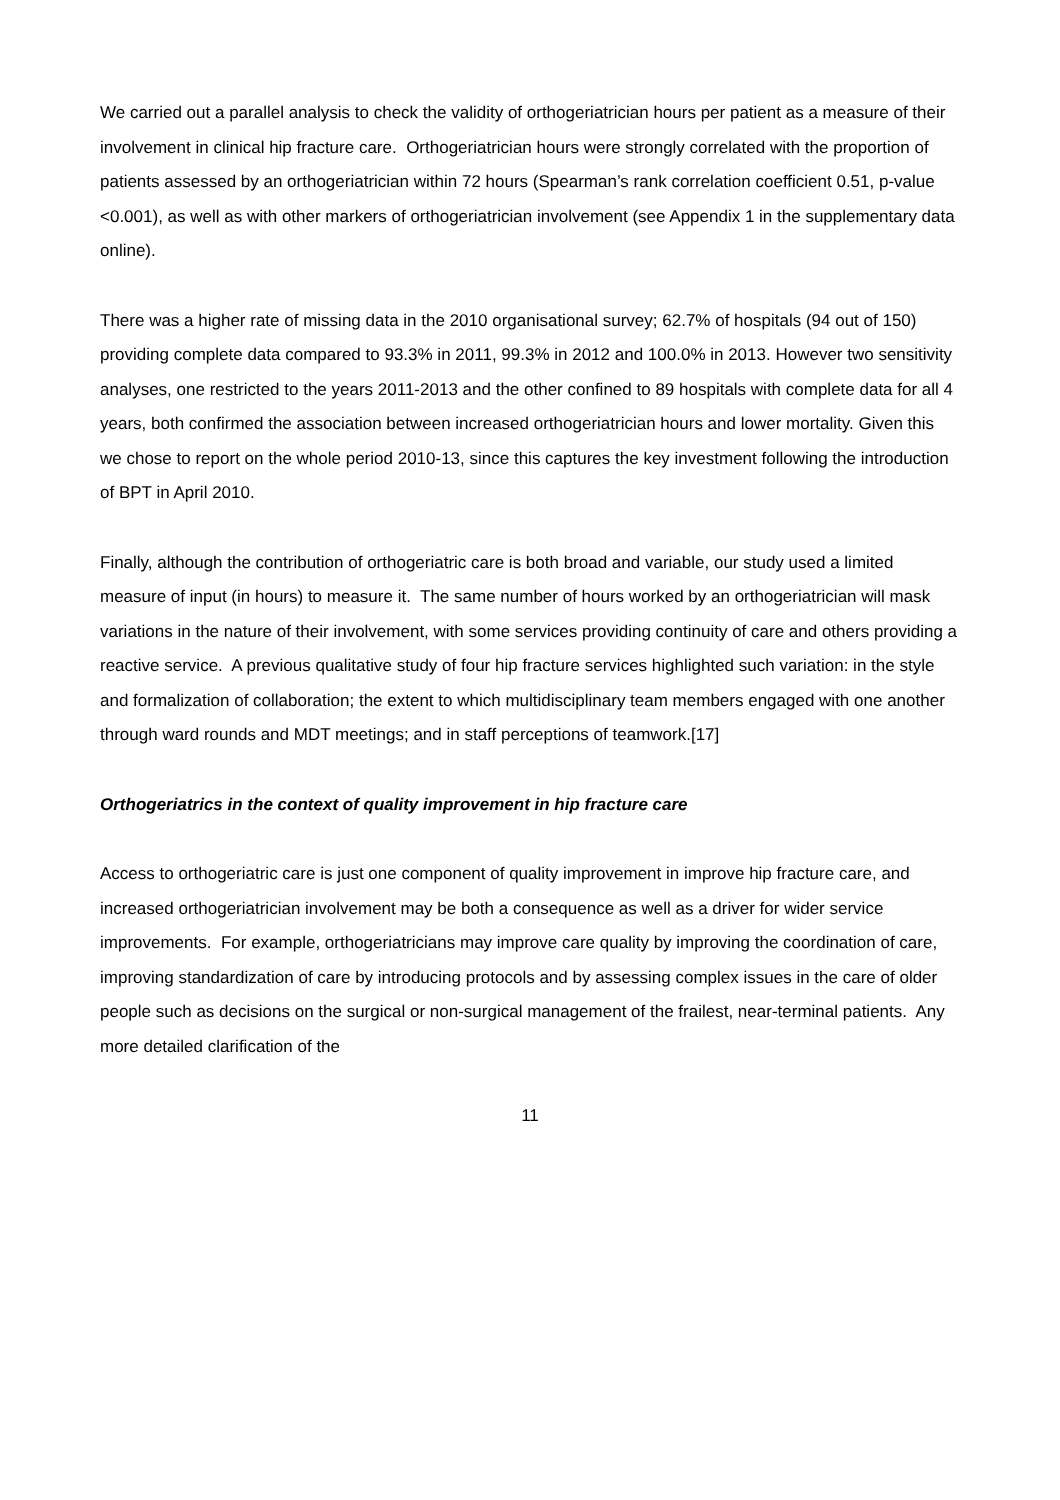We carried out a parallel analysis to check the validity of orthogeriatrician hours per patient as a measure of their involvement in clinical hip fracture care. Orthogeriatrician hours were strongly correlated with the proportion of patients assessed by an orthogeriatrician within 72 hours (Spearman’s rank correlation coefficient 0.51, p-value <0.001), as well as with other markers of orthogeriatrician involvement (see Appendix 1 in the supplementary data online).
There was a higher rate of missing data in the 2010 organisational survey; 62.7% of hospitals (94 out of 150) providing complete data compared to 93.3% in 2011, 99.3% in 2012 and 100.0% in 2013. However two sensitivity analyses, one restricted to the years 2011-2013 and the other confined to 89 hospitals with complete data for all 4 years, both confirmed the association between increased orthogeriatrician hours and lower mortality. Given this we chose to report on the whole period 2010-13, since this captures the key investment following the introduction of BPT in April 2010.
Finally, although the contribution of orthogeriatric care is both broad and variable, our study used a limited measure of input (in hours) to measure it. The same number of hours worked by an orthogeriatrician will mask variations in the nature of their involvement, with some services providing continuity of care and others providing a reactive service. A previous qualitative study of four hip fracture services highlighted such variation: in the style and formalization of collaboration; the extent to which multidisciplinary team members engaged with one another through ward rounds and MDT meetings; and in staff perceptions of teamwork.[17]
Orthogeriatrics in the context of quality improvement in hip fracture care
Access to orthogeriatric care is just one component of quality improvement in improve hip fracture care, and increased orthogeriatrician involvement may be both a consequence as well as a driver for wider service improvements. For example, orthogeriatricians may improve care quality by improving the coordination of care, improving standardization of care by introducing protocols and by assessing complex issues in the care of older people such as decisions on the surgical or non-surgical management of the frailest, near-terminal patients. Any more detailed clarification of the
11